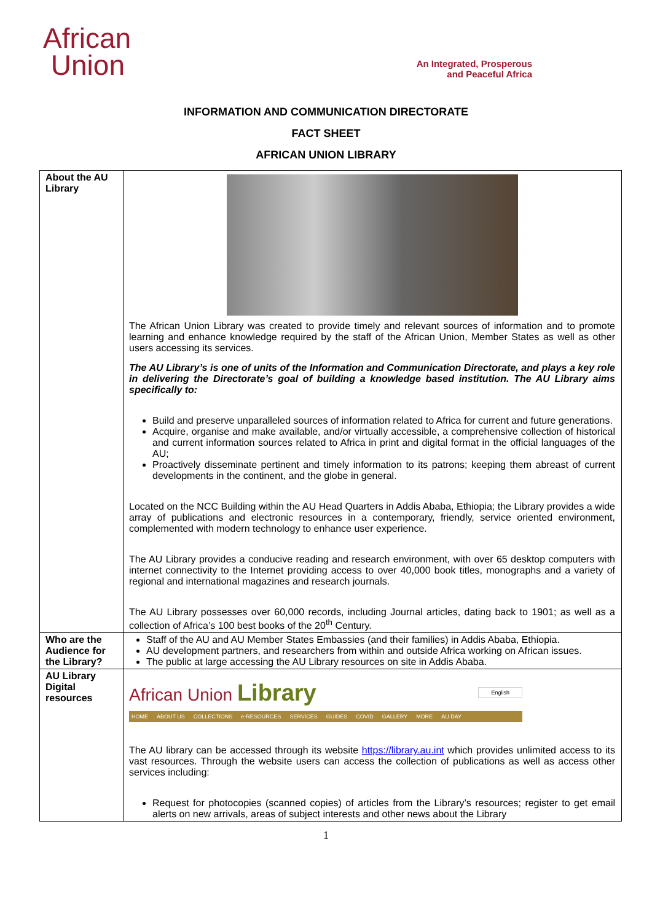African
Union
An Integrated, Prosperous
and Peaceful Africa
INFORMATION AND COMMUNICATION DIRECTORATE
FACT SHEET
AFRICAN UNION LIBRARY
| About the AU Library | The African Union Library was created to provide timely and relevant sources of information and to promote learning and enhance knowledge required by the staff of the African Union, Member States as well as other users accessing its services. The AU Library’s is one of units of the Information and Communication Directorate, and plays a key role in delivering the Directorate’s goal of building a knowledge based institution. The AU Library aims specifically to: Build and preserve unparalleled sources of information related to Africa for current and future generations. Acquire, organise and make available, and/or virtually accessible, a comprehensive collection of historical and current information sources related to Africa in print and digital format in the official languages of the AU; Proactively disseminate pertinent and timely information to its patrons; keeping them abreast of current developments in the continent, and the globe in general. Located on the NCC Building within the AU Head Quarters in Addis Ababa, Ethiopia; the Library provides a wide array of publications and electronic resources in a contemporary, friendly, service oriented environment, complemented with modern technology to enhance user experience. The AU Library provides a conducive reading and research environment, with over 65 desktop computers with internet connectivity to the Internet providing access to over 40,000 book titles, monographs and a variety of regional and international magazines and research journals. The AU Library possesses over 60,000 records, including Journal articles, dating back to 1901; as well as a collection of Africa’s 100 best books of the 20<sup>th</sup> Century. |
| Who are the Audience for the Library? | Staff of the AU and AU Member States Embassies (and their families) in Addis Ababa, Ethiopia. AU development partners, and researchers from within and outside Africa working on African issues. The public at large accessing the AU Library resources on site in Addis Ababa. |
| AU Library Digital resources | African Union Library English HOME ABOUT US COLLECTIONS e-RESOURCES SERVICES GUIDES COVID GALLERY MORE AU DAY The AU library can be accessed through its website https://library.au.int which provides unlimited access to its vast resources. Through the website users can access the collection of publications as well as access other services including: Request for photocopies (scanned copies) of articles from the Library’s resources; register to get email alerts on new arrivals, areas of subject interests and other news about the Library |
1